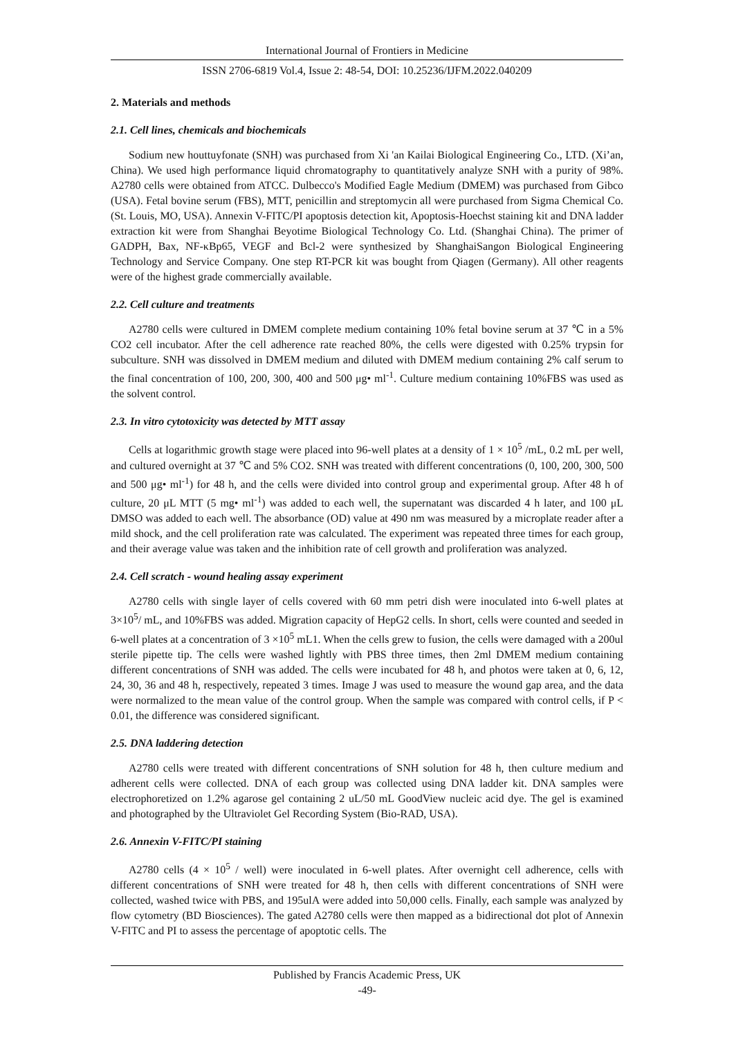International Journal of Frontiers in Medicine
ISSN 2706-6819 Vol.4, Issue 2: 48-54, DOI: 10.25236/IJFM.2022.040209
2. Materials and methods
2.1. Cell lines, chemicals and biochemicals
Sodium new houttuyfonate (SNH) was purchased from Xi 'an Kailai Biological Engineering Co., LTD. (Xi’an, China). We used high performance liquid chromatography to quantitatively analyze SNH with a purity of 98%. A2780 cells were obtained from ATCC. Dulbecco's Modified Eagle Medium (DMEM) was purchased from Gibco (USA). Fetal bovine serum (FBS), MTT, penicillin and streptomycin all were purchased from Sigma Chemical Co. (St. Louis, MO, USA). Annexin V-FITC/PI apoptosis detection kit, Apoptosis-Hoechst staining kit and DNA ladder extraction kit were from Shanghai Beyotime Biological Technology Co. Ltd. (Shanghai China). The primer of GADPH, Bax, NF-κBp65, VEGF and Bcl-2 were synthesized by ShanghaiSangon Biological Engineering Technology and Service Company. One step RT-PCR kit was bought from Qiagen (Germany). All other reagents were of the highest grade commercially available.
2.2. Cell culture and treatments
A2780 cells were cultured in DMEM complete medium containing 10% fetal bovine serum at 37 ℃ in a 5% CO2 cell incubator. After the cell adherence rate reached 80%, the cells were digested with 0.25% trypsin for subculture. SNH was dissolved in DMEM medium and diluted with DMEM medium containing 2% calf serum to the final concentration of 100, 200, 300, 400 and 500 μg• ml<sup>-1</sup>. Culture medium containing 10%FBS was used as the solvent control.
2.3. In vitro cytotoxicity was detected by MTT assay
Cells at logarithmic growth stage were placed into 96-well plates at a density of 1 × 10<sup>5</sup> /mL, 0.2 mL per well, and cultured overnight at 37 ℃ and 5% CO2. SNH was treated with different concentrations (0, 100, 200, 300, 500 and 500 μg• ml<sup>-1</sup>) for 48 h, and the cells were divided into control group and experimental group. After 48 h of culture, 20 μL MTT (5 mg• ml<sup>-1</sup>) was added to each well, the supernatant was discarded 4 h later, and 100 μL DMSO was added to each well. The absorbance (OD) value at 490 nm was measured by a microplate reader after a mild shock, and the cell proliferation rate was calculated. The experiment was repeated three times for each group, and their average value was taken and the inhibition rate of cell growth and proliferation was analyzed.
2.4. Cell scratch - wound healing assay experiment
A2780 cells with single layer of cells covered with 60 mm petri dish were inoculated into 6-well plates at 3×10<sup>5</sup>/ mL, and 10%FBS was added. Migration capacity of HepG2 cells. In short, cells were counted and seeded in 6-well plates at a concentration of 3 ×10<sup>5</sup> mL1. When the cells grew to fusion, the cells were damaged with a 200ul sterile pipette tip. The cells were washed lightly with PBS three times, then 2ml DMEM medium containing different concentrations of SNH was added. The cells were incubated for 48 h, and photos were taken at 0, 6, 12, 24, 30, 36 and 48 h, respectively, repeated 3 times. Image J was used to measure the wound gap area, and the data were normalized to the mean value of the control group. When the sample was compared with control cells, if P < 0.01, the difference was considered significant.
2.5. DNA laddering detection
A2780 cells were treated with different concentrations of SNH solution for 48 h, then culture medium and adherent cells were collected. DNA of each group was collected using DNA ladder kit. DNA samples were electrophoretized on 1.2% agarose gel containing 2 uL/50 mL GoodView nucleic acid dye. The gel is examined and photographed by the Ultraviolet Gel Recording System (Bio-RAD, USA).
2.6. Annexin V-FITC/PI staining
A2780 cells (4 × 10<sup>5</sup> / well) were inoculated in 6-well plates. After overnight cell adherence, cells with different concentrations of SNH were treated for 48 h, then cells with different concentrations of SNH were collected, washed twice with PBS, and 195ulA were added into 50,000 cells. Finally, each sample was analyzed by flow cytometry (BD Biosciences). The gated A2780 cells were then mapped as a bidirectional dot plot of Annexin V-FITC and PI to assess the percentage of apoptotic cells. The
Published by Francis Academic Press, UK
-49-